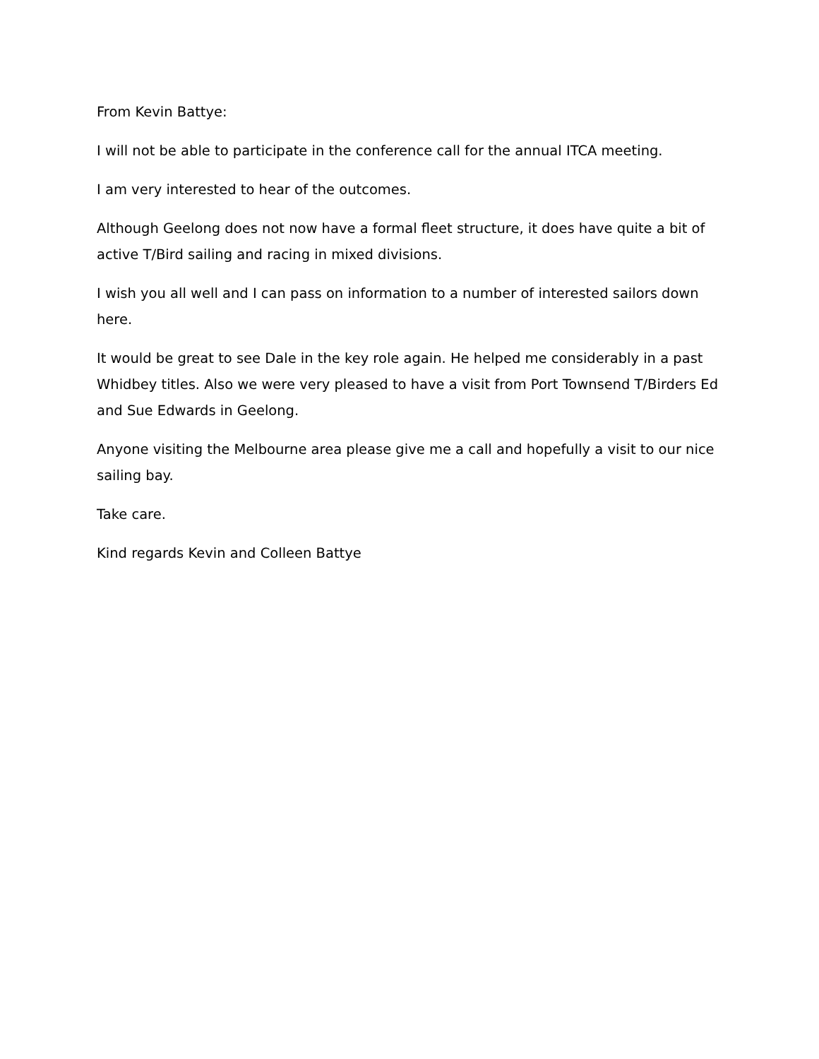From Kevin Battye:
I will not be able to participate in the conference call for the annual ITCA meeting.
I am very interested to hear of the outcomes.
Although Geelong does not now have a formal fleet structure, it does have quite a bit of active T/Bird sailing and racing in mixed divisions.
I wish you all well and I can pass on information to a number of interested sailors down here.
It would be great to see Dale in the key role again. He helped me considerably in a past Whidbey titles. Also we were very pleased to have a visit from Port Townsend T/Birders Ed and Sue Edwards in Geelong.
Anyone visiting the Melbourne area please give me a call and hopefully a visit to our nice sailing bay.
Take care.
Kind regards Kevin and Colleen Battye